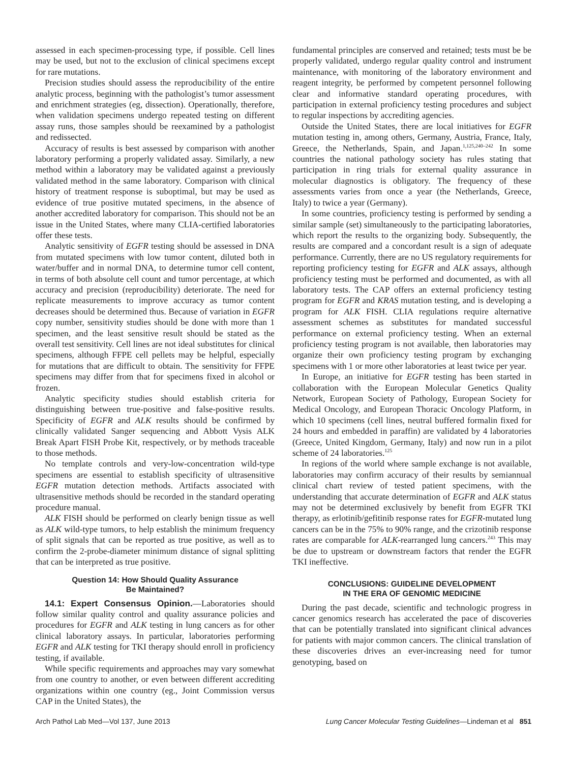assessed in each specimen-processing type, if possible. Cell lines may be used, but not to the exclusion of clinical specimens except for rare mutations.
Precision studies should assess the reproducibility of the entire analytic process, beginning with the pathologist’s tumor assessment and enrichment strategies (eg, dissection). Operationally, therefore, when validation specimens undergo repeated testing on different assay runs, those samples should be reexamined by a pathologist and redissected.
Accuracy of results is best assessed by comparison with another laboratory performing a properly validated assay. Similarly, a new method within a laboratory may be validated against a previously validated method in the same laboratory. Comparison with clinical history of treatment response is suboptimal, but may be used as evidence of true positive mutated specimens, in the absence of another accredited laboratory for comparison. This should not be an issue in the United States, where many CLIA-certified laboratories offer these tests.
Analytic sensitivity of EGFR testing should be assessed in DNA from mutated specimens with low tumor content, diluted both in water/buffer and in normal DNA, to determine tumor cell content, in terms of both absolute cell count and tumor percentage, at which accuracy and precision (reproducibility) deteriorate. The need for replicate measurements to improve accuracy as tumor content decreases should be determined thus. Because of variation in EGFR copy number, sensitivity studies should be done with more than 1 specimen, and the least sensitive result should be stated as the overall test sensitivity. Cell lines are not ideal substitutes for clinical specimens, although FFPE cell pellets may be helpful, especially for mutations that are difficult to obtain. The sensitivity for FFPE specimens may differ from that for specimens fixed in alcohol or frozen.
Analytic specificity studies should establish criteria for distinguishing between true-positive and false-positive results. Specificity of EGFR and ALK results should be confirmed by clinically validated Sanger sequencing and Abbott Vysis ALK Break Apart FISH Probe Kit, respectively, or by methods traceable to those methods.
No template controls and very-low-concentration wild-type specimens are essential to establish specificity of ultrasensitive EGFR mutation detection methods. Artifacts associated with ultrasensitive methods should be recorded in the standard operating procedure manual.
ALK FISH should be performed on clearly benign tissue as well as ALK wild-type tumors, to help establish the minimum frequency of split signals that can be reported as true positive, as well as to confirm the 2-probe-diameter minimum distance of signal splitting that can be interpreted as true positive.
Question 14: How Should Quality Assurance
Be Maintained?
14.1: Expert Consensus Opinion.—Laboratories should follow similar quality control and quality assurance policies and procedures for EGFR and ALK testing in lung cancers as for other clinical laboratory assays. In particular, laboratories performing EGFR and ALK testing for TKI therapy should enroll in proficiency testing, if available.
While specific requirements and approaches may vary somewhat from one country to another, or even between different accrediting organizations within one country (eg., Joint Commission versus CAP in the United States), the
fundamental principles are conserved and retained; tests must be be properly validated, undergo regular quality control and instrument maintenance, with monitoring of the laboratory environment and reagent integrity, be performed by competent personnel following clear and informative standard operating procedures, with participation in external proficiency testing procedures and subject to regular inspections by accrediting agencies.
Outside the United States, there are local initiatives for EGFR mutation testing in, among others, Germany, Austria, France, Italy, Greece, the Netherlands, Spain, and Japan.<sup>1,125,240–242</sup> In some countries the national pathology society has rules stating that participation in ring trials for external quality assurance in molecular diagnostics is obligatory. The frequency of these assessments varies from once a year (the Netherlands, Greece, Italy) to twice a year (Germany).
In some countries, proficiency testing is performed by sending a similar sample (set) simultaneously to the participating laboratories, which report the results to the organizing body. Subsequently, the results are compared and a concordant result is a sign of adequate performance. Currently, there are no US regulatory requirements for reporting proficiency testing for EGFR and ALK assays, although proficiency testing must be performed and documented, as with all laboratory tests. The CAP offers an external proficiency testing program for EGFR and KRAS mutation testing, and is developing a program for ALK FISH. CLIA regulations require alternative assessment schemes as substitutes for mandated successful performance on external proficiency testing. When an external proficiency testing program is not available, then laboratories may organize their own proficiency testing program by exchanging specimens with 1 or more other laboratories at least twice per year.
In Europe, an initiative for EGFR testing has been started in collaboration with the European Molecular Genetics Quality Network, European Society of Pathology, European Society for Medical Oncology, and European Thoracic Oncology Platform, in which 10 specimens (cell lines, neutral buffered formalin fixed for 24 hours and embedded in paraffin) are validated by 4 laboratories (Greece, United Kingdom, Germany, Italy) and now run in a pilot scheme of 24 laboratories.<sup>125</sup>
In regions of the world where sample exchange is not available, laboratories may confirm accuracy of their results by semiannual clinical chart review of tested patient specimens, with the understanding that accurate determination of EGFR and ALK status may not be determined exclusively by benefit from EGFR TKI therapy, as erlotinib/gefitinib response rates for EGFR-mutated lung cancers can be in the 75% to 90% range, and the crizotinib response rates are comparable for ALK-rearranged lung cancers.<sup>243</sup> This may be due to upstream or downstream factors that render the EGFR TKI ineffective.
CONCLUSIONS: GUIDELINE DEVELOPMENT
IN THE ERA OF GENOMIC MEDICINE
During the past decade, scientific and technologic progress in cancer genomics research has accelerated the pace of discoveries that can be potentially translated into significant clinical advances for patients with major common cancers. The clinical translation of these discoveries drives an ever-increasing need for tumor genotyping, based on
Arch Pathol Lab Med—Vol 137, June 2013 Lung Cancer Molecular Testing Guidelines—Lindeman et al 851